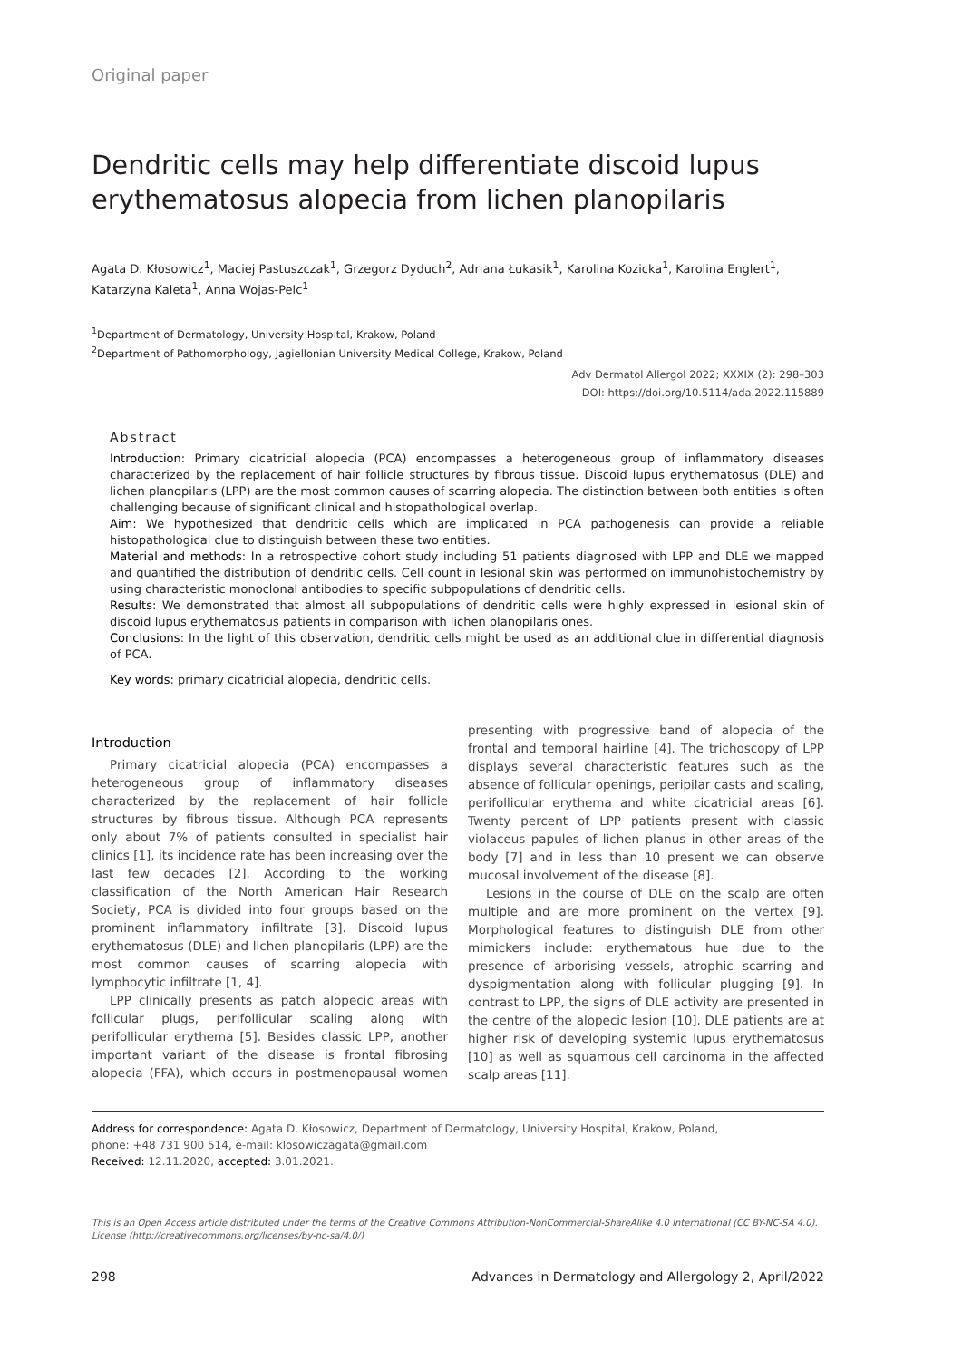Original paper
Dendritic cells may help differentiate discoid lupus erythematosus alopecia from lichen planopilaris
Agata D. Kłosowicz<sup>1</sup>, Maciej Pastuszczak<sup>1</sup>, Grzegorz Dyduch<sup>2</sup>, Adriana Łukasik<sup>1</sup>, Karolina Kozicka<sup>1</sup>, Karolina Englert<sup>1</sup>, Katarzyna Kaleta<sup>1</sup>, Anna Wojas-Pelc<sup>1</sup>
<sup>1</sup> Department of Dermatology, University Hospital, Krakow, Poland
<sup>2</sup> Department of Pathomorphology, Jagiellonian University Medical College, Krakow, Poland
Adv Dermatol Allergol 2022; XXXIX (2): 298–303
DOI: https://doi.org/10.5114/ada.2022.115889
Abstract
Introduction: Primary cicatricial alopecia (PCA) encompasses a heterogeneous group of inflammatory diseases characterized by the replacement of hair follicle structures by fibrous tissue. Discoid lupus erythematosus (DLE) and lichen planopilaris (LPP) are the most common causes of scarring alopecia. The distinction between both entities is often challenging because of significant clinical and histopathological overlap.
Aim: We hypothesized that dendritic cells which are implicated in PCA pathogenesis can provide a reliable histopathological clue to distinguish between these two entities.
Material and methods: In a retrospective cohort study including 51 patients diagnosed with LPP and DLE we mapped and quantified the distribution of dendritic cells. Cell count in lesional skin was performed on immunohistochemistry by using characteristic monoclonal antibodies to specific subpopulations of dendritic cells.
Results: We demonstrated that almost all subpopulations of dendritic cells were highly expressed in lesional skin of discoid lupus erythematosus patients in comparison with lichen planopilaris ones.
Conclusions: In the light of this observation, dendritic cells might be used as an additional clue in differential diagnosis of PCA.
Key words: primary cicatricial alopecia, dendritic cells.
Introduction
Primary cicatricial alopecia (PCA) encompasses a heterogeneous group of inflammatory diseases characterized by the replacement of hair follicle structures by fibrous tissue. Although PCA represents only about 7% of patients consulted in specialist hair clinics [1], its incidence rate has been increasing over the last few decades [2]. According to the working classification of the North American Hair Research Society, PCA is divided into four groups based on the prominent inflammatory infiltrate [3]. Discoid lupus erythematosus (DLE) and lichen planopilaris (LPP) are the most common causes of scarring alopecia with lymphocytic infiltrate [1, 4].
LPP clinically presents as patch alopecic areas with follicular plugs, perifollicular scaling along with perifollicular erythema [5]. Besides classic LPP, another important variant of the disease is frontal fibrosing alopecia (FFA), which occurs in postmenopausal women presenting with progressive band of alopecia of the frontal and temporal hairline [4]. The trichoscopy of LPP displays several characteristic features such as the absence of follicular openings, peripilar casts and scaling, perifollicular erythema and white cicatricial areas [6]. Twenty percent of LPP patients present with classic violaceus papules of lichen planus in other areas of the body [7] and in less than 10 present we can observe mucosal involvement of the disease [8].
Lesions in the course of DLE on the scalp are often multiple and are more prominent on the vertex [9]. Morphological features to distinguish DLE from other mimickers include: erythematous hue due to the presence of arborising vessels, atrophic scarring and dyspigmentation along with follicular plugging [9]. In contrast to LPP, the signs of DLE activity are presented in the centre of the alopecic lesion [10]. DLE patients are at higher risk of developing systemic lupus erythematosus [10] as well as squamous cell carcinoma in the affected scalp areas [11].
Address for correspondence: Agata D. Kłosowicz, Department of Dermatology, University Hospital, Krakow, Poland,
phone: +48 731 900 514, e-mail: klosowiczagata@gmail.com
Received: 12.11.2020, accepted: 3.01.2021.
This is an Open Access article distributed under the terms of the Creative Commons Attribution-NonCommercial-ShareAlike 4.0 International (CC BY-NC-SA 4.0). License (http://creativecommons.org/licenses/by-nc-sa/4.0/)
298 Advances in Dermatology and Allergology 2, April/2022